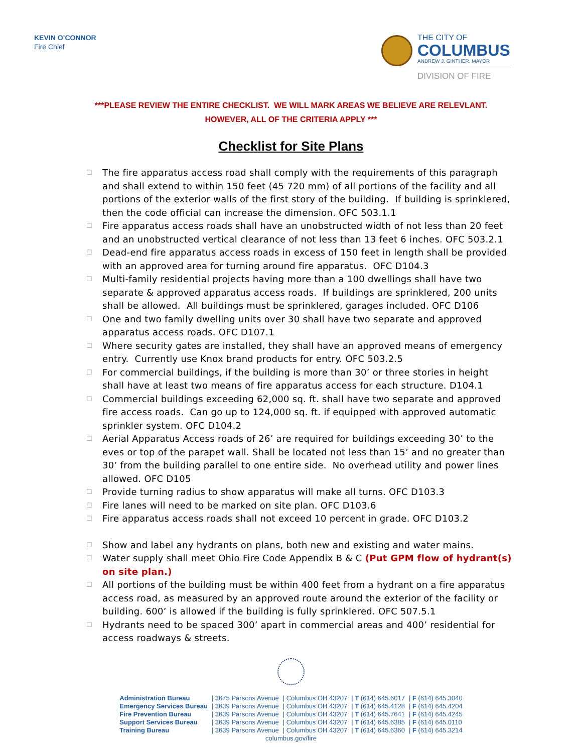KEVIN O’CONNOR
Fire Chief
THE CITY OF
COLUMBUS
ANDREW J. GINTHER, MAYOR
DIVISION OF FIRE
***PLEASE REVIEW THE ENTIRE CHECKLIST. WE WILL MARK AREAS WE BELIEVE ARE RELEVLANT.
HOWEVER, ALL OF THE CRITERIA APPLY ***
Checklist for Site Plans
☐ The fire apparatus access road shall comply with the requirements of this paragraph and shall extend to within 150 feet (45 720 mm) of all portions of the facility and all portions of the exterior walls of the first story of the building. If building is sprinklered, then the code official can increase the dimension. OFC 503.1.1
☐ Fire apparatus access roads shall have an unobstructed width of not less than 20 feet and an unobstructed vertical clearance of not less than 13 feet 6 inches. OFC 503.2.1
☐ Dead-end fire apparatus access roads in excess of 150 feet in length shall be provided with an approved area for turning around fire apparatus. OFC D104.3
☐ Multi-family residential projects having more than a 100 dwellings shall have two separate & approved apparatus access roads. If buildings are sprinklered, 200 units shall be allowed. All buildings must be sprinklered, garages included. OFC D106
☐ One and two family dwelling units over 30 shall have two separate and approved apparatus access roads. OFC D107.1
☐ Where security gates are installed, they shall have an approved means of emergency entry. Currently use Knox brand products for entry. OFC 503.2.5
☐ For commercial buildings, if the building is more than 30’ or three stories in height shall have at least two means of fire apparatus access for each structure. D104.1
☐ Commercial buildings exceeding 62,000 sq. ft. shall have two separate and approved fire access roads. Can go up to 124,000 sq. ft. if equipped with approved automatic sprinkler system. OFC D104.2
☐ Aerial Apparatus Access roads of 26’ are required for buildings exceeding 30’ to the eves or top of the parapet wall. Shall be located not less than 15’ and no greater than 30’ from the building parallel to one entire side. No overhead utility and power lines allowed. OFC D105
☐ Provide turning radius to show apparatus will make all turns. OFC D103.3
☐ Fire lanes will need to be marked on site plan. OFC D103.6
☐ Fire apparatus access roads shall not exceed 10 percent in grade. OFC D103.2
☐ Show and label any hydrants on plans, both new and existing and water mains.
☐ Water supply shall meet Ohio Fire Code Appendix B & C (Put GPM flow of hydrant(s) on site plan.)
☐ All portions of the building must be within 400 feet from a hydrant on a fire apparatus access road, as measured by an approved route around the exterior of the facility or building. 600’ is allowed if the building is fully sprinklered. OFC 507.5.1
☐ Hydrants need to be spaced 300’ apart in commercial areas and 400’ residential for access roadways & streets.
| Administration Bureau | / 3675 Parsons Avenue | / Columbus OH 43207 | / T (614) 645.6017 | / F (614) 645.3040 |
| Emergency Services Bureau | / 3639 Parsons Avenue | / Columbus OH 43207 | / T (614) 645.4128 | / F (614) 645.4204 |
| Fire Prevention Bureau | / 3639 Parsons Avenue | / Columbus OH 43207 | / T (614) 645.7641 | / F (614) 645.4245 |
| Support Services Bureau | / 3639 Parsons Avenue | / Columbus OH 43207 | / T (614) 645.6385 | / F (614) 645.0110 |
| Training Bureau | / 3639 Parsons Avenue | / Columbus OH 43207 | / T (614) 645.6360 | / F (614) 645.3214 |
| columbus.gov/fire | | | | |